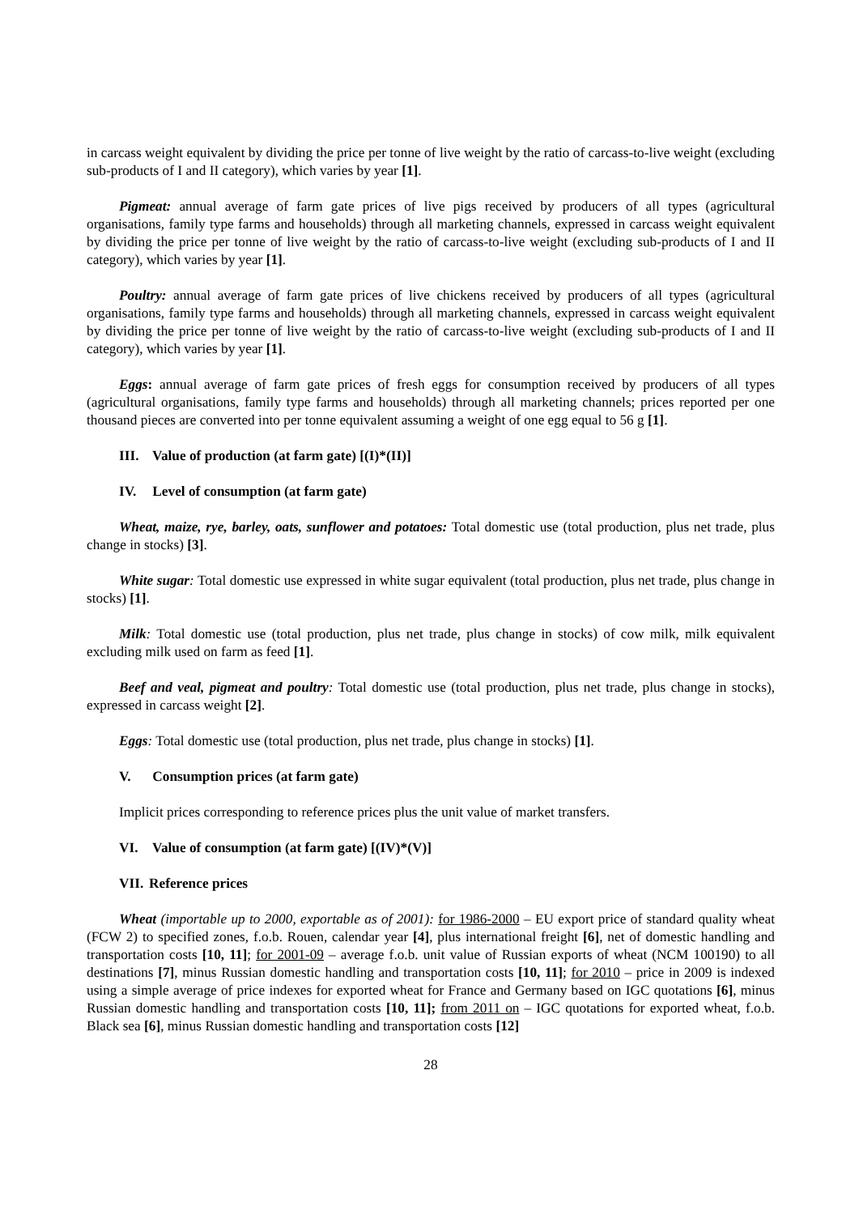in carcass weight equivalent by dividing the price per tonne of live weight by the ratio of carcass-to-live weight (excluding sub-products of I and II category), which varies by year [1].
Pigmeat: annual average of farm gate prices of live pigs received by producers of all types (agricultural organisations, family type farms and households) through all marketing channels, expressed in carcass weight equivalent by dividing the price per tonne of live weight by the ratio of carcass-to-live weight (excluding sub-products of I and II category), which varies by year [1].
Poultry: annual average of farm gate prices of live chickens received by producers of all types (agricultural organisations, family type farms and households) through all marketing channels, expressed in carcass weight equivalent by dividing the price per tonne of live weight by the ratio of carcass-to-live weight (excluding sub-products of I and II category), which varies by year [1].
Eggs: annual average of farm gate prices of fresh eggs for consumption received by producers of all types (agricultural organisations, family type farms and households) through all marketing channels; prices reported per one thousand pieces are converted into per tonne equivalent assuming a weight of one egg equal to 56 g [1].
III. Value of production (at farm gate) [(I)*(II)]
IV. Level of consumption (at farm gate)
Wheat, maize, rye, barley, oats, sunflower and potatoes: Total domestic use (total production, plus net trade, plus change in stocks) [3].
White sugar: Total domestic use expressed in white sugar equivalent (total production, plus net trade, plus change in stocks) [1].
Milk: Total domestic use (total production, plus net trade, plus change in stocks) of cow milk, milk equivalent excluding milk used on farm as feed [1].
Beef and veal, pigmeat and poultry: Total domestic use (total production, plus net trade, plus change in stocks), expressed in carcass weight [2].
Eggs: Total domestic use (total production, plus net trade, plus change in stocks) [1].
V. Consumption prices (at farm gate)
Implicit prices corresponding to reference prices plus the unit value of market transfers.
VI. Value of consumption (at farm gate) [(IV)*(V)]
VII. Reference prices
Wheat (importable up to 2000, exportable as of 2001): for 1986-2000 – EU export price of standard quality wheat (FCW 2) to specified zones, f.o.b. Rouen, calendar year [4], plus international freight [6], net of domestic handling and transportation costs [10, 11]; for 2001-09 – average f.o.b. unit value of Russian exports of wheat (NCM 100190) to all destinations [7], minus Russian domestic handling and transportation costs [10, 11]; for 2010 – price in 2009 is indexed using a simple average of price indexes for exported wheat for France and Germany based on IGC quotations [6], minus Russian domestic handling and transportation costs [10, 11]; from 2011 on – IGC quotations for exported wheat, f.o.b. Black sea [6], minus Russian domestic handling and transportation costs [12]
28